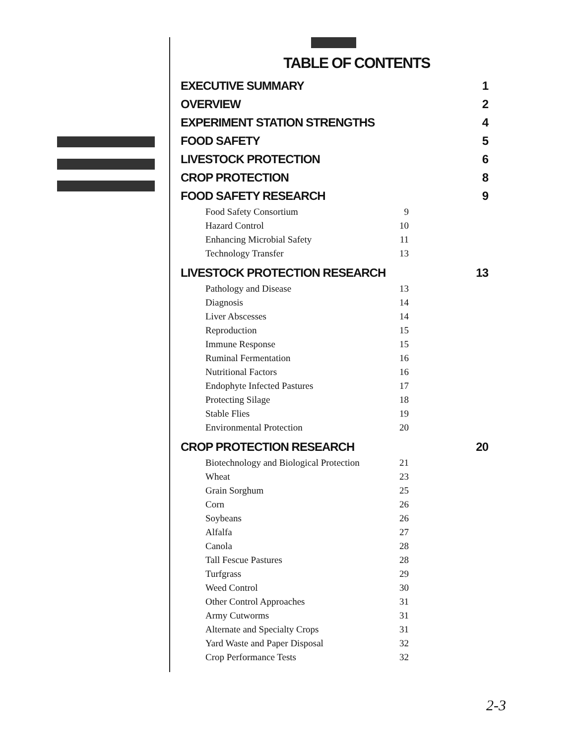TABLE OF CONTENTS
EXECUTIVE SUMMARY 1
OVERVIEW 2
EXPERIMENT STATION STRENGTHS 4
FOOD SAFETY 5
LIVESTOCK PROTECTION 6
CROP PROTECTION 8
FOOD SAFETY RESEARCH 9
Food Safety Consortium 9
Hazard Control 10
Enhancing Microbial Safety 11
Technology Transfer 13
LIVESTOCK PROTECTION RESEARCH 13
Pathology and Disease 13
Diagnosis 14
Liver Abscesses 14
Reproduction 15
Immune Response 15
Ruminal Fermentation 16
Nutritional Factors 16
Endophyte Infected Pastures 17
Protecting Silage 18
Stable Flies 19
Environmental Protection 20
CROP PROTECTION RESEARCH 20
Biotechnology and Biological Protection 21
Wheat 23
Grain Sorghum 25
Corn 26
Soybeans 26
Alfalfa 27
Canola 28
Tall Fescue Pastures 28
Turfgrass 29
Weed Control 30
Other Control Approaches 31
Army Cutworms 31
Alternate and Specialty Crops 31
Yard Waste and Paper Disposal 32
Crop Performance Tests 32
2-3